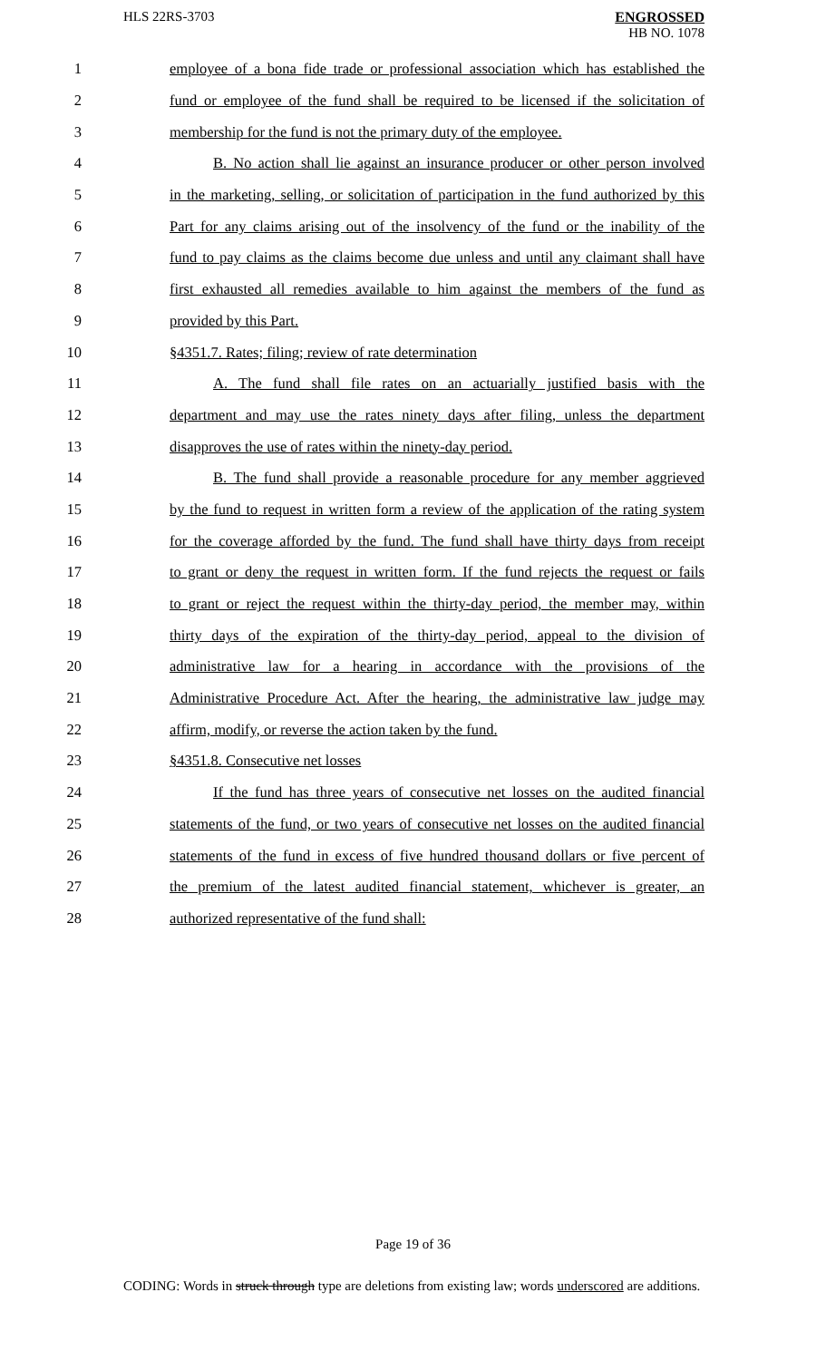HLS 22RS-3703
ENGROSSED
HB NO. 1078
1 employee of a bona fide trade or professional association which has established the
2 fund or employee of the fund shall be required to be licensed if the solicitation of
3 membership for the fund is not the primary duty of the employee.
4 B. No action shall lie against an insurance producer or other person involved
5 in the marketing, selling, or solicitation of participation in the fund authorized by this
6 Part for any claims arising out of the insolvency of the fund or the inability of the
7 fund to pay claims as the claims become due unless and until any claimant shall have
8 first exhausted all remedies available to him against the members of the fund as
9 provided by this Part.
10 §4351.7. Rates; filing; review of rate determination
11 A. The fund shall file rates on an actuarially justified basis with the
12 department and may use the rates ninety days after filing, unless the department
13 disapproves the use of rates within the ninety-day period.
14 B. The fund shall provide a reasonable procedure for any member aggrieved
15 by the fund to request in written form a review of the application of the rating system
16 for the coverage afforded by the fund. The fund shall have thirty days from receipt
17 to grant or deny the request in written form. If the fund rejects the request or fails
18 to grant or reject the request within the thirty-day period, the member may, within
19 thirty days of the expiration of the thirty-day period, appeal to the division of
20 administrative law for a hearing in accordance with the provisions of the
21 Administrative Procedure Act. After the hearing, the administrative law judge may
22 affirm, modify, or reverse the action taken by the fund.
23 §4351.8. Consecutive net losses
24 If the fund has three years of consecutive net losses on the audited financial
25 statements of the fund, or two years of consecutive net losses on the audited financial
26 statements of the fund in excess of five hundred thousand dollars or five percent of
27 the premium of the latest audited financial statement, whichever is greater, an
28 authorized representative of the fund shall:
Page 19 of 36
CODING: Words in struck through type are deletions from existing law; words underscored are additions.